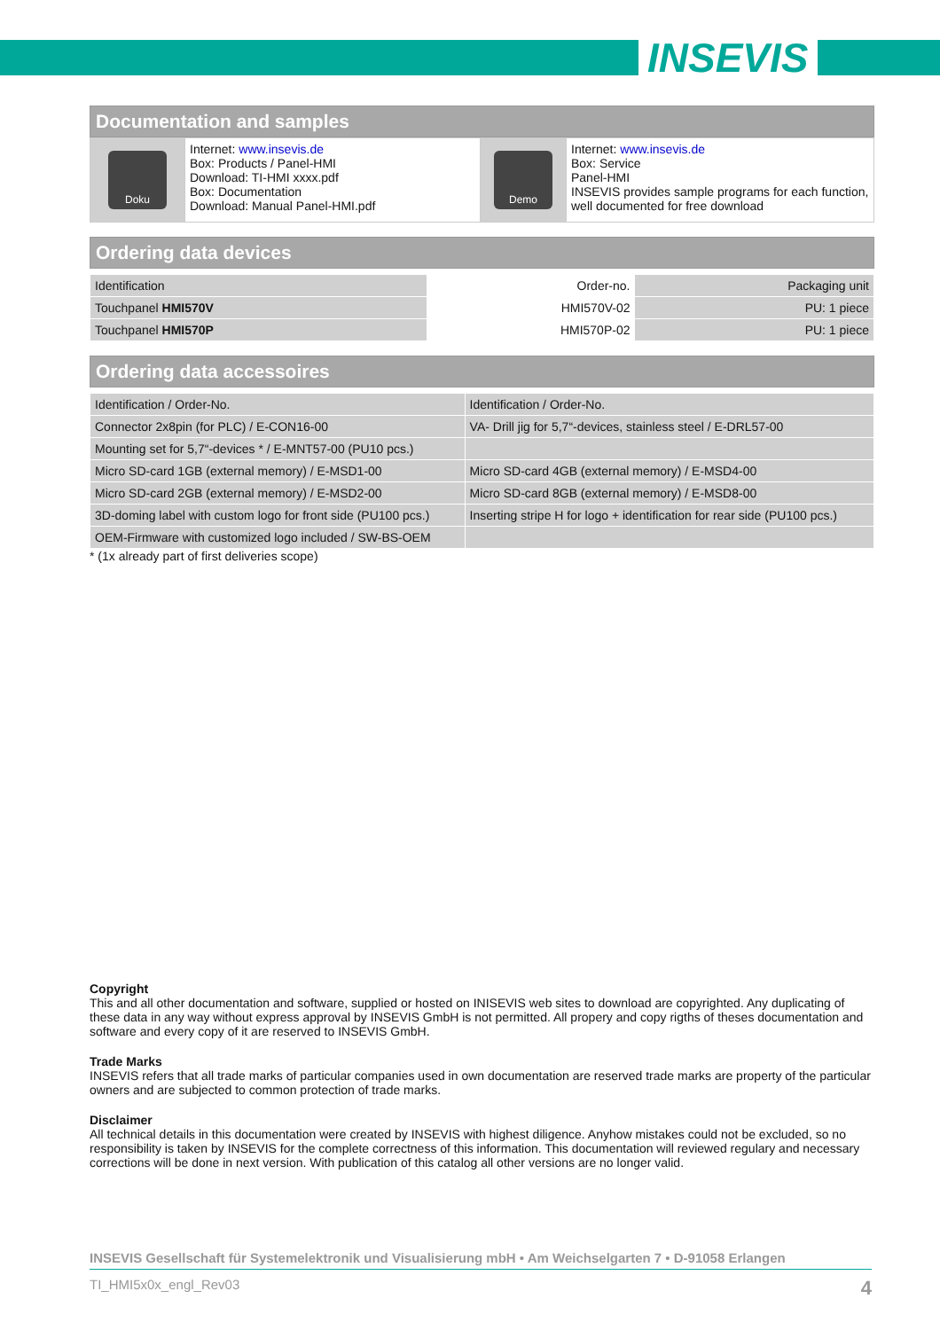INSEVIS
Documentation and samples
| Doku | Internet: www.insevis.de Box: Products / Panel-HMI Download: TI-HMI xxxx.pdf Box: Documentation Download: Manual Panel-HMI.pdf | Demo | Internet: www.insevis.de Box: Service Panel-HMI INSEVIS provides sample programs for each function, well documented for free download |
Ordering data devices
| Identification | Order-no. | Packaging unit |
| --- | --- | --- |
| Touchpanel HMI570V | HMI570V-02 | PU: 1 piece |
| Touchpanel HMI570P | HMI570P-02 | PU: 1 piece |
Ordering data accessoires
| Identification / Order-No. | Identification / Order-No. |
| --- | --- |
| Connector 2x8pin (for PLC) / E-CON16-00 | VA- Drill jig for 5,7“-devices, stainless steel / E-DRL57-00 |
| Mounting set for 5,7“-devices * / E-MNT57-00 (PU10 pcs.) | |
| Micro SD-card 1GB (external memory) / E-MSD1-00 | Micro SD-card 4GB (external memory) / E-MSD4-00 |
| Micro SD-card 2GB (external memory) / E-MSD2-00 | Micro SD-card 8GB (external memory) / E-MSD8-00 |
| 3D-doming label with custom logo for front side (PU100 pcs.) | Inserting stripe H for logo + identification for rear side (PU100 pcs.) |
| OEM-Firmware with customized logo included / SW-BS-OEM | |
* (1x already part of first deliveries scope)
Copyright
This and all other documentation and software, supplied or hosted on INISEVIS web sites to download are copyrighted. Any duplicating of these data in any way without express approval by INSEVIS GmbH is not permitted. All propery and copy rigths of theses documentation and software and every copy of it are reserved to INSEVIS GmbH.
Trade Marks
INSEVIS refers that all trade marks of particular companies used in own documentation are reserved trade marks are property of the particular owners and are subjected to common protection of trade marks.
Disclaimer
All technical details in this documentation were created by INSEVIS with highest diligence. Anyhow mistakes could not be excluded, so no responsibility is taken by INSEVIS for the complete correctness of this information. This documentation will reviewed regulary and necessary corrections will be done in next version. With publication of this catalog all other versions are no longer valid.
INSEVIS Gesellschaft für Systemelektronik und Visualisierung mbH • Am Weichselgarten 7 • D-91058 Erlangen
TI_HMI5x0x_engl_Rev03 4